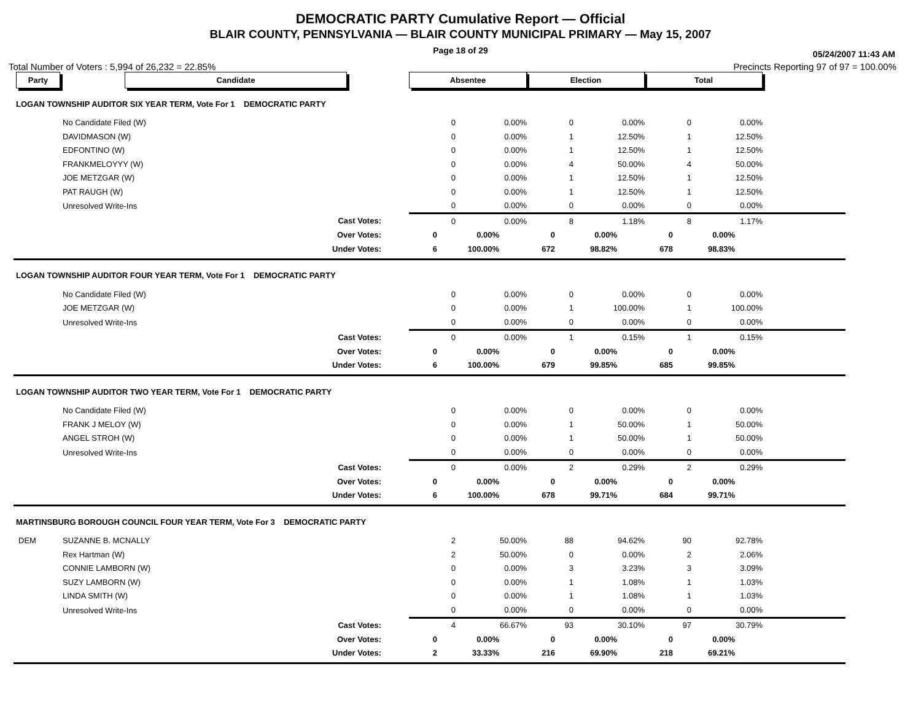DEMOCRATIC PARTY Cumulative Report — Official
BLAIR COUNTY, PENNSYLVANIA — BLAIR COUNTY MUNICIPAL PRIMARY — May 15, 2007
Page 18 of 29
05/24/2007 11:43 AM
Total Number of Voters : 5,994 of 26,232 = 22.85% Precincts Reporting 97 of 97 = 100.00%
| Party | Candidate | Absentee | | Election | | Total | | |
| LOGAN TOWNSHIP AUDITOR SIX YEAR TERM, Vote For 1 DEMOCRATIC PARTY | | | | | | | | |
| | No Candidate Filed (W) | 0 | 0.00% | 0 | 0.00% | 0 | 0.00% | |
| | DAVIDMASON (W) | 0 | 0.00% | 1 | 12.50% | 1 | 12.50% | |
| | EDFONTINO (W) | 0 | 0.00% | 1 | 12.50% | 1 | 12.50% | |
| | FRANKMELOYYY (W) | 0 | 0.00% | 4 | 50.00% | 4 | 50.00% | |
| | JOE METZGAR (W) | 0 | 0.00% | 1 | 12.50% | 1 | 12.50% | |
| | PAT RAUGH (W) | 0 | 0.00% | 1 | 12.50% | 1 | 12.50% | |
| | Unresolved Write-Ins | 0 | 0.00% | 0 | 0.00% | 0 | 0.00% | |
| | Cast Votes: | 0 | 0.00% | 8 | 1.18% | 8 | 1.17% | |
| | Over Votes: | 0 | 0.00% | 0 | 0.00% | 0 | 0.00% | |
| | Under Votes: | 6 | 100.00% | 672 | 98.82% | 678 | 98.83% | |
| LOGAN TOWNSHIP AUDITOR FOUR YEAR TERM, Vote For 1 DEMOCRATIC PARTY | | | | | | | | |
| | No Candidate Filed (W) | 0 | 0.00% | 0 | 0.00% | 0 | 0.00% | |
| | JOE METZGAR (W) | 0 | 0.00% | 1 | 100.00% | 1 | 100.00% | |
| | Unresolved Write-Ins | 0 | 0.00% | 0 | 0.00% | 0 | 0.00% | |
| | Cast Votes: | 0 | 0.00% | 1 | 0.15% | 1 | 0.15% | |
| | Over Votes: | 0 | 0.00% | 0 | 0.00% | 0 | 0.00% | |
| | Under Votes: | 6 | 100.00% | 679 | 99.85% | 685 | 99.85% | |
| LOGAN TOWNSHIP AUDITOR TWO YEAR TERM, Vote For 1 DEMOCRATIC PARTY | | | | | | | | |
| | No Candidate Filed (W) | 0 | 0.00% | 0 | 0.00% | 0 | 0.00% | |
| | FRANK J MELOY (W) | 0 | 0.00% | 1 | 50.00% | 1 | 50.00% | |
| | ANGEL STROH (W) | 0 | 0.00% | 1 | 50.00% | 1 | 50.00% | |
| | Unresolved Write-Ins | 0 | 0.00% | 0 | 0.00% | 0 | 0.00% | |
| | Cast Votes: | 0 | 0.00% | 2 | 0.29% | 2 | 0.29% | |
| | Over Votes: | 0 | 0.00% | 0 | 0.00% | 0 | 0.00% | |
| | Under Votes: | 6 | 100.00% | 678 | 99.71% | 684 | 99.71% | |
| MARTINSBURG BOROUGH COUNCIL FOUR YEAR TERM, Vote For 3 DEMOCRATIC PARTY | | | | | | | | |
| DEM | SUZANNE B. MCNALLY | 2 | 50.00% | 88 | 94.62% | 90 | 92.78% | |
| | Rex Hartman (W) | 2 | 50.00% | 0 | 0.00% | 2 | 2.06% | |
| | CONNIE LAMBORN (W) | 0 | 0.00% | 3 | 3.23% | 3 | 3.09% | |
| | SUZY LAMBORN (W) | 0 | 0.00% | 1 | 1.08% | 1 | 1.03% | |
| | LINDA SMITH (W) | 0 | 0.00% | 1 | 1.08% | 1 | 1.03% | |
| | Unresolved Write-Ins | 0 | 0.00% | 0 | 0.00% | 0 | 0.00% | |
| | Cast Votes: | 4 | 66.67% | 93 | 30.10% | 97 | 30.79% | |
| | Over Votes: | 0 | 0.00% | 0 | 0.00% | 0 | 0.00% | |
| | Under Votes: | 2 | 33.33% | 216 | 69.90% | 218 | 69.21% | |